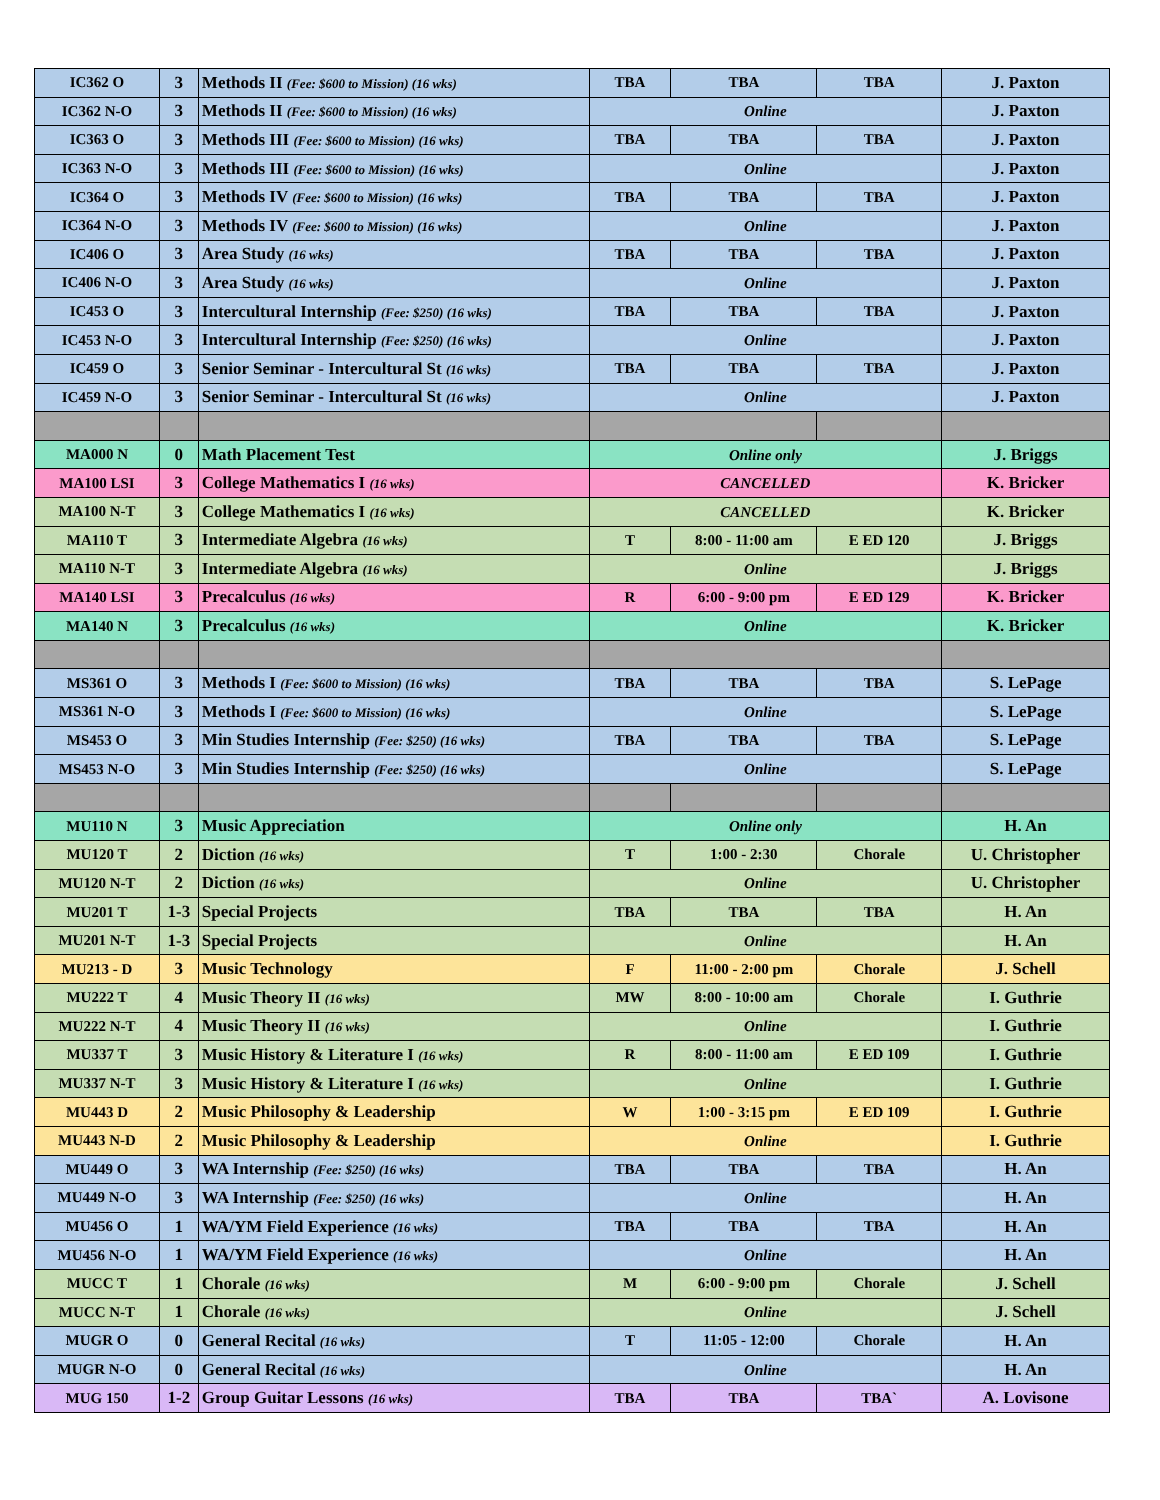| IC362 O | 3 | Methods II (Fee: $600 to Mission) (16 wks) | TBA | TBA | TBA | J. Paxton |
| IC362 N-O | 3 | Methods II (Fee: $600 to Mission) (16 wks) | Online | | | J. Paxton |
| IC363 O | 3 | Methods III (Fee: $600 to Mission) (16 wks) | TBA | TBA | TBA | J. Paxton |
| IC363 N-O | 3 | Methods III (Fee: $600 to Mission) (16 wks) | Online | | | J. Paxton |
| IC364 O | 3 | Methods IV (Fee: $600 to Mission) (16 wks) | TBA | TBA | TBA | J. Paxton |
| IC364 N-O | 3 | Methods IV (Fee: $600 to Mission) (16 wks) | Online | | | J. Paxton |
| IC406 O | 3 | Area Study (16 wks) | TBA | TBA | TBA | J. Paxton |
| IC406 N-O | 3 | Area Study (16 wks) | Online | | | J. Paxton |
| IC453 O | 3 | Intercultural Internship (Fee: $250) (16 wks) | TBA | TBA | TBA | J. Paxton |
| IC453 N-O | 3 | Intercultural Internship (Fee: $250) (16 wks) | Online | | | J. Paxton |
| IC459 O | 3 | Senior Seminar - Intercultural St (16 wks) | TBA | TBA | TBA | J. Paxton |
| IC459 N-O | 3 | Senior Seminar - Intercultural St (16 wks) | Online | | | J. Paxton |
| MA000 N | 0 | Math Placement Test | Online only | | | J. Briggs |
| MA100 LSI | 3 | College Mathematics I (16 wks) | CANCELLED | | | K. Bricker |
| MA100 N-T | 3 | College Mathematics I (16 wks) | CANCELLED | | | K. Bricker |
| MA110 T | 3 | Intermediate Algebra (16 wks) | T | 8:00 - 11:00 am | E ED 120 | J. Briggs |
| MA110 N-T | 3 | Intermediate Algebra (16 wks) | Online | | | J. Briggs |
| MA140 LSI | 3 | Precalculus (16 wks) | R | 6:00 - 9:00 pm | E ED 129 | K. Bricker |
| MA140 N | 3 | Precalculus (16 wks) | Online | | | K. Bricker |
| MS361 O | 3 | Methods I (Fee: $600 to Mission) (16 wks) | TBA | TBA | TBA | S. LePage |
| MS361 N-O | 3 | Methods I (Fee: $600 to Mission) (16 wks) | Online | | | S. LePage |
| MS453 O | 3 | Min Studies Internship (Fee: $250) (16 wks) | TBA | TBA | TBA | S. LePage |
| MS453 N-O | 3 | Min Studies Internship (Fee: $250) (16 wks) | Online | | | S. LePage |
| MU110 N | 3 | Music Appreciation | Online only | | | H. An |
| MU120 T | 2 | Diction (16 wks) | T | 1:00 - 2:30 | Chorale | U. Christopher |
| MU120 N-T | 2 | Diction (16 wks) | Online | | | U. Christopher |
| MU201 T | 1-3 | Special Projects | TBA | TBA | TBA | H. An |
| MU201 N-T | 1-3 | Special Projects | Online | | | H. An |
| MU213 - D | 3 | Music Technology | F | 11:00 - 2:00 pm | Chorale | J. Schell |
| MU222 T | 4 | Music Theory II (16 wks) | MW | 8:00 - 10:00 am | Chorale | I. Guthrie |
| MU222 N-T | 4 | Music Theory II (16 wks) | Online | | | I. Guthrie |
| MU337 T | 3 | Music History & Literature I (16 wks) | R | 8:00 - 11:00 am | E ED 109 | I. Guthrie |
| MU337 N-T | 3 | Music History & Literature I (16 wks) | Online | | | I. Guthrie |
| MU443 D | 2 | Music Philosophy & Leadership | W | 1:00 - 3:15 pm | E ED 109 | I. Guthrie |
| MU443 N-D | 2 | Music Philosophy & Leadership | Online | | | I. Guthrie |
| MU449 O | 3 | WA Internship (Fee: $250) (16 wks) | TBA | TBA | TBA | H. An |
| MU449 N-O | 3 | WA Internship (Fee: $250) (16 wks) | Online | | | H. An |
| MU456 O | 1 | WA/YM Field Experience (16 wks) | TBA | TBA | TBA | H. An |
| MU456 N-O | 1 | WA/YM Field Experience (16 wks) | Online | | | H. An |
| MUCC T | 1 | Chorale (16 wks) | M | 6:00 - 9:00 pm | Chorale | J. Schell |
| MUCC N-T | 1 | Chorale (16 wks) | Online | | | J. Schell |
| MUGR O | 0 | General Recital (16 wks) | T | 11:05 - 12:00 | Chorale | H. An |
| MUGR N-O | 0 | General Recital (16 wks) | Online | | | H. An |
| MUG 150 | 1-2 | Group Guitar Lessons (16 wks) | TBA | TBA | TBA` | A. Lovisone |